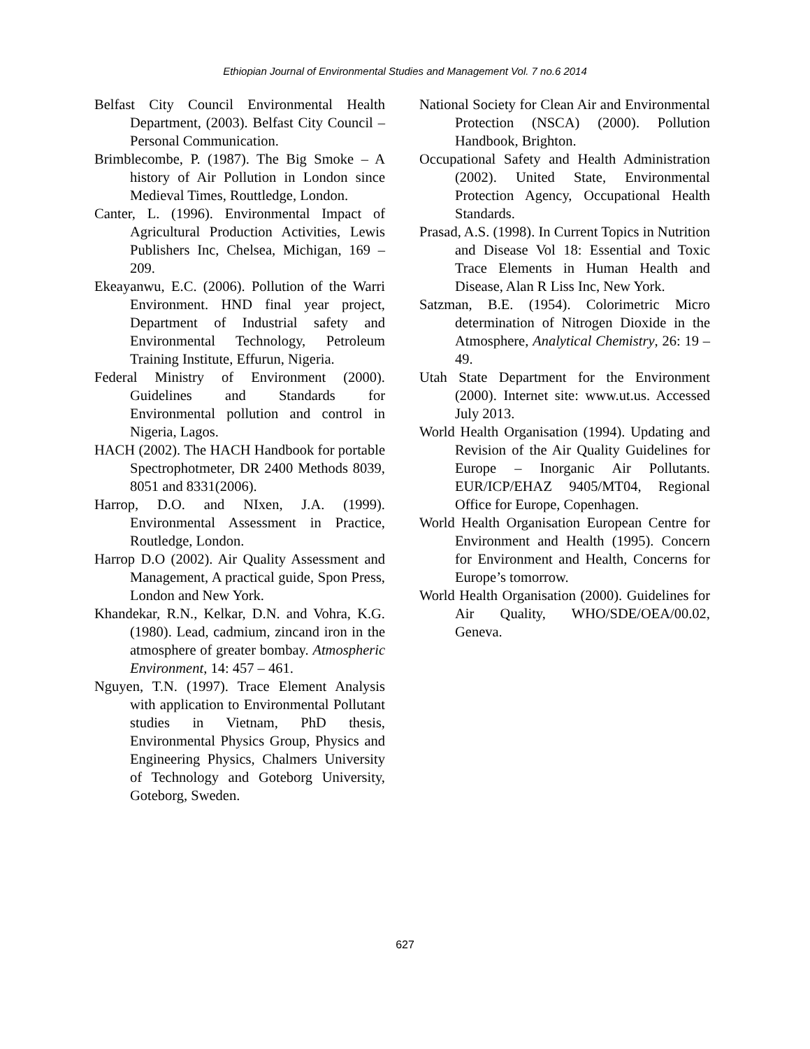Ethiopian Journal of Environmental Studies and Management Vol. 7 no.6 2014
Belfast City Council Environmental Health Department, (2003). Belfast City Council – Personal Communication.
Brimblecombe, P. (1987). The Big Smoke – A history of Air Pollution in London since Medieval Times, Routtledge, London.
Canter, L. (1996). Environmental Impact of Agricultural Production Activities, Lewis Publishers Inc, Chelsea, Michigan, 169 – 209.
Ekeayanwu, E.C. (2006). Pollution of the Warri Environment. HND final year project, Department of Industrial safety and Environmental Technology, Petroleum Training Institute, Effurun, Nigeria.
Federal Ministry of Environment (2000). Guidelines and Standards for Environmental pollution and control in Nigeria, Lagos.
HACH (2002). The HACH Handbook for portable Spectrophotmeter, DR 2400 Methods 8039, 8051 and 8331(2006).
Harrop, D.O. and NIxen, J.A. (1999). Environmental Assessment in Practice, Routledge, London.
Harrop D.O (2002). Air Quality Assessment and Management, A practical guide, Spon Press, London and New York.
Khandekar, R.N., Kelkar, D.N. and Vohra, K.G. (1980). Lead, cadmium, zincand iron in the atmosphere of greater bombay. Atmospheric Environment, 14: 457 – 461.
Nguyen, T.N. (1997). Trace Element Analysis with application to Environmental Pollutant studies in Vietnam, PhD thesis, Environmental Physics Group, Physics and Engineering Physics, Chalmers University of Technology and Goteborg University, Goteborg, Sweden.
National Society for Clean Air and Environmental Protection (NSCA) (2000). Pollution Handbook, Brighton.
Occupational Safety and Health Administration (2002). United State, Environmental Protection Agency, Occupational Health Standards.
Prasad, A.S. (1998). In Current Topics in Nutrition and Disease Vol 18: Essential and Toxic Trace Elements in Human Health and Disease, Alan R Liss Inc, New York.
Satzman, B.E. (1954). Colorimetric Micro determination of Nitrogen Dioxide in the Atmosphere, Analytical Chemistry, 26: 19 – 49.
Utah State Department for the Environment (2000). Internet site: www.ut.us. Accessed July 2013.
World Health Organisation (1994). Updating and Revision of the Air Quality Guidelines for Europe – Inorganic Air Pollutants. EUR/ICP/EHAZ 9405/MT04, Regional Office for Europe, Copenhagen.
World Health Organisation European Centre for Environment and Health (1995). Concern for Environment and Health, Concerns for Europe’s tomorrow.
World Health Organisation (2000). Guidelines for Air Quality, WHO/SDE/OEA/00.02, Geneva.
627